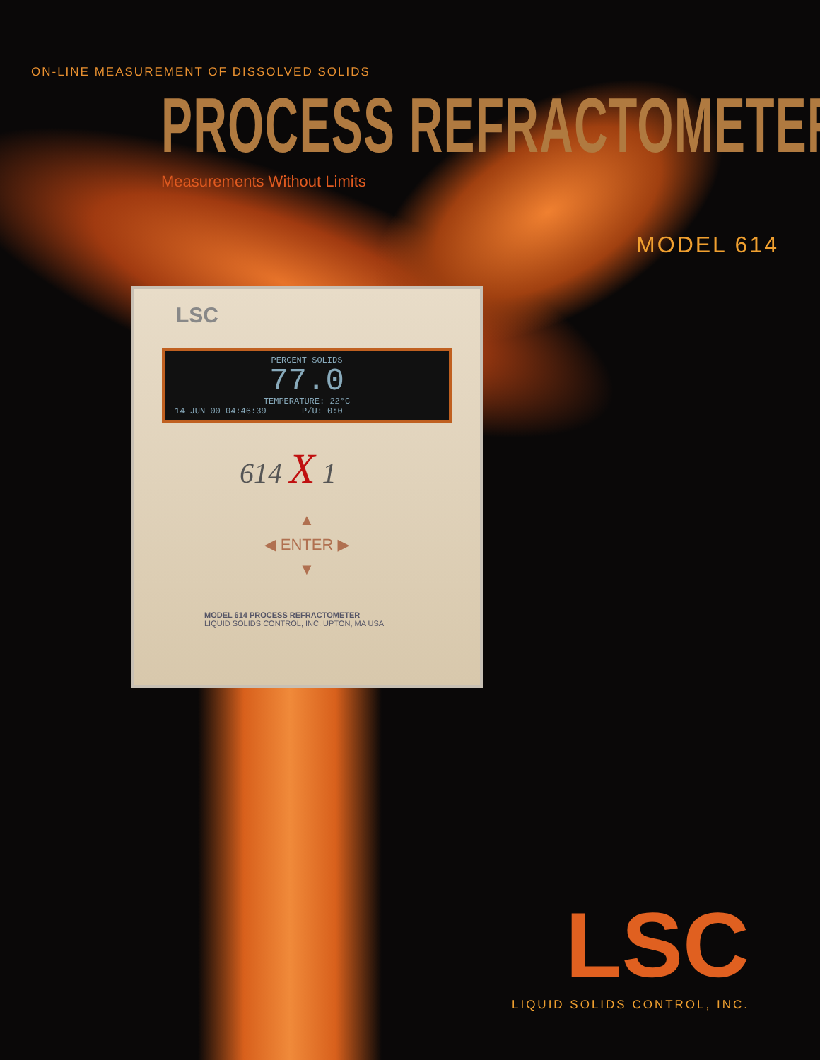ON-LINE MEASUREMENT OF DISSOLVED SOLIDS
PROCESS REFRACTOMETER
Measurements Without Limits
MODEL 614
LSC
PERCENT SOLIDS
77.0
TEMPERATURE: 22°C
14 JUN 00 04:46:39 P/U: 0:0
614 X 1
▲
◀ ENTER ▶
▼
MODEL 614 PROCESS REFRACTOMETER
LIQUID SOLIDS CONTROL, INC. UPTON, MA USA
LSC
LIQUID SOLIDS CONTROL, INC.